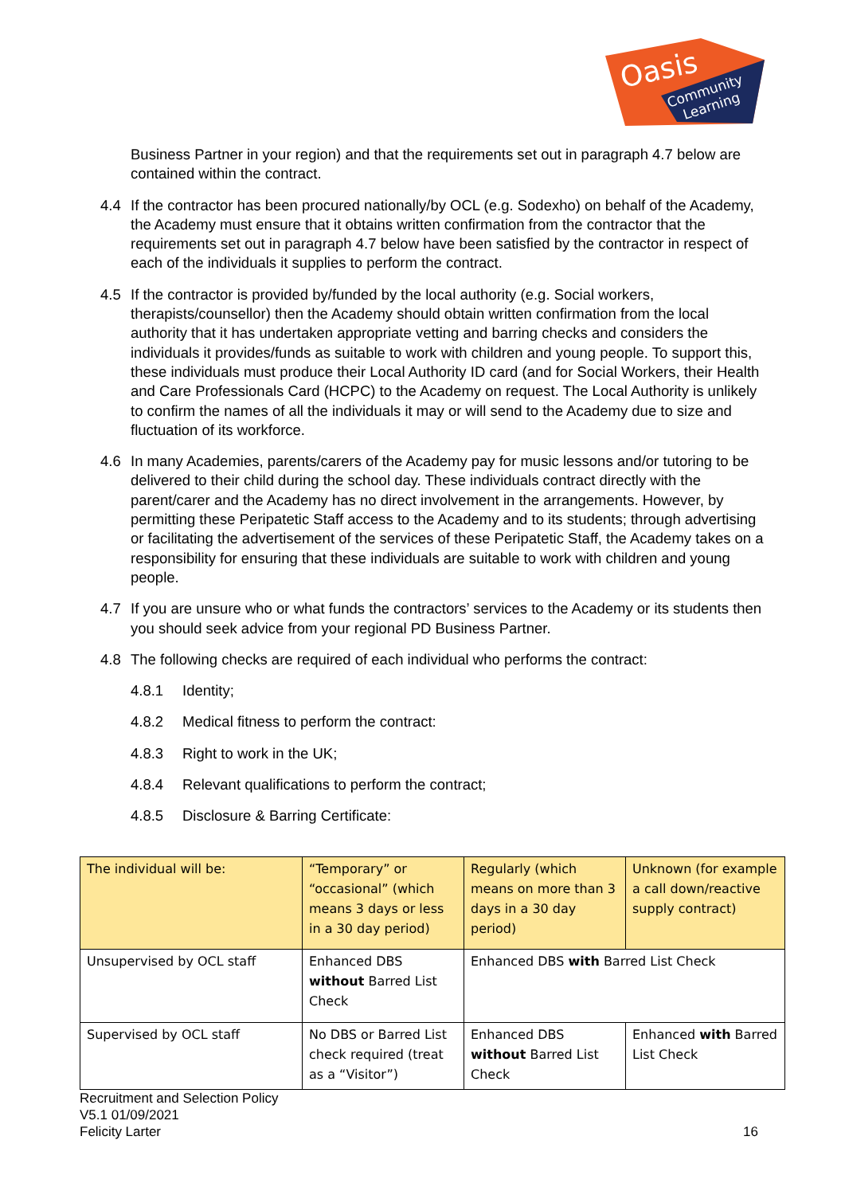Oasis
Community
Learning
Business Partner in your region) and that the requirements set out in paragraph 4.7 below are contained within the contract.
4.4 If the contractor has been procured nationally/by OCL (e.g. Sodexho) on behalf of the Academy, the Academy must ensure that it obtains written confirmation from the contractor that the requirements set out in paragraph 4.7 below have been satisfied by the contractor in respect of each of the individuals it supplies to perform the contract.
4.5 If the contractor is provided by/funded by the local authority (e.g. Social workers, therapists/counsellor) then the Academy should obtain written confirmation from the local authority that it has undertaken appropriate vetting and barring checks and considers the individuals it provides/funds as suitable to work with children and young people. To support this, these individuals must produce their Local Authority ID card (and for Social Workers, their Health and Care Professionals Card (HCPC) to the Academy on request. The Local Authority is unlikely to confirm the names of all the individuals it may or will send to the Academy due to size and fluctuation of its workforce.
4.6 In many Academies, parents/carers of the Academy pay for music lessons and/or tutoring to be delivered to their child during the school day. These individuals contract directly with the parent/carer and the Academy has no direct involvement in the arrangements. However, by permitting these Peripatetic Staff access to the Academy and to its students; through advertising or facilitating the advertisement of the services of these Peripatetic Staff, the Academy takes on a responsibility for ensuring that these individuals are suitable to work with children and young people.
4.7 If you are unsure who or what funds the contractors’ services to the Academy or its students then you should seek advice from your regional PD Business Partner.
4.8 The following checks are required of each individual who performs the contract:
4.8.1 Identity;
4.8.2 Medical fitness to perform the contract:
4.8.3 Right to work in the UK;
4.8.4 Relevant qualifications to perform the contract;
4.8.5 Disclosure & Barring Certificate:
| The individual will be: | “Temporary” or “occasional” (which means 3 days or less in a 30 day period) | Regularly (which means on more than 3 days in a 30 day period) | Unknown (for example a call down/reactive supply contract) |
| Unsupervised by OCL staff | Enhanced DBS without Barred List Check | Enhanced DBS with Barred List Check | |
| Supervised by OCL staff | No DBS or Barred List check required (treat as a “Visitor”) | Enhanced DBS without Barred List Check | Enhanced with Barred List Check |
Recruitment and Selection Policy
V5.1 01/09/2021
Felicity Larter
16